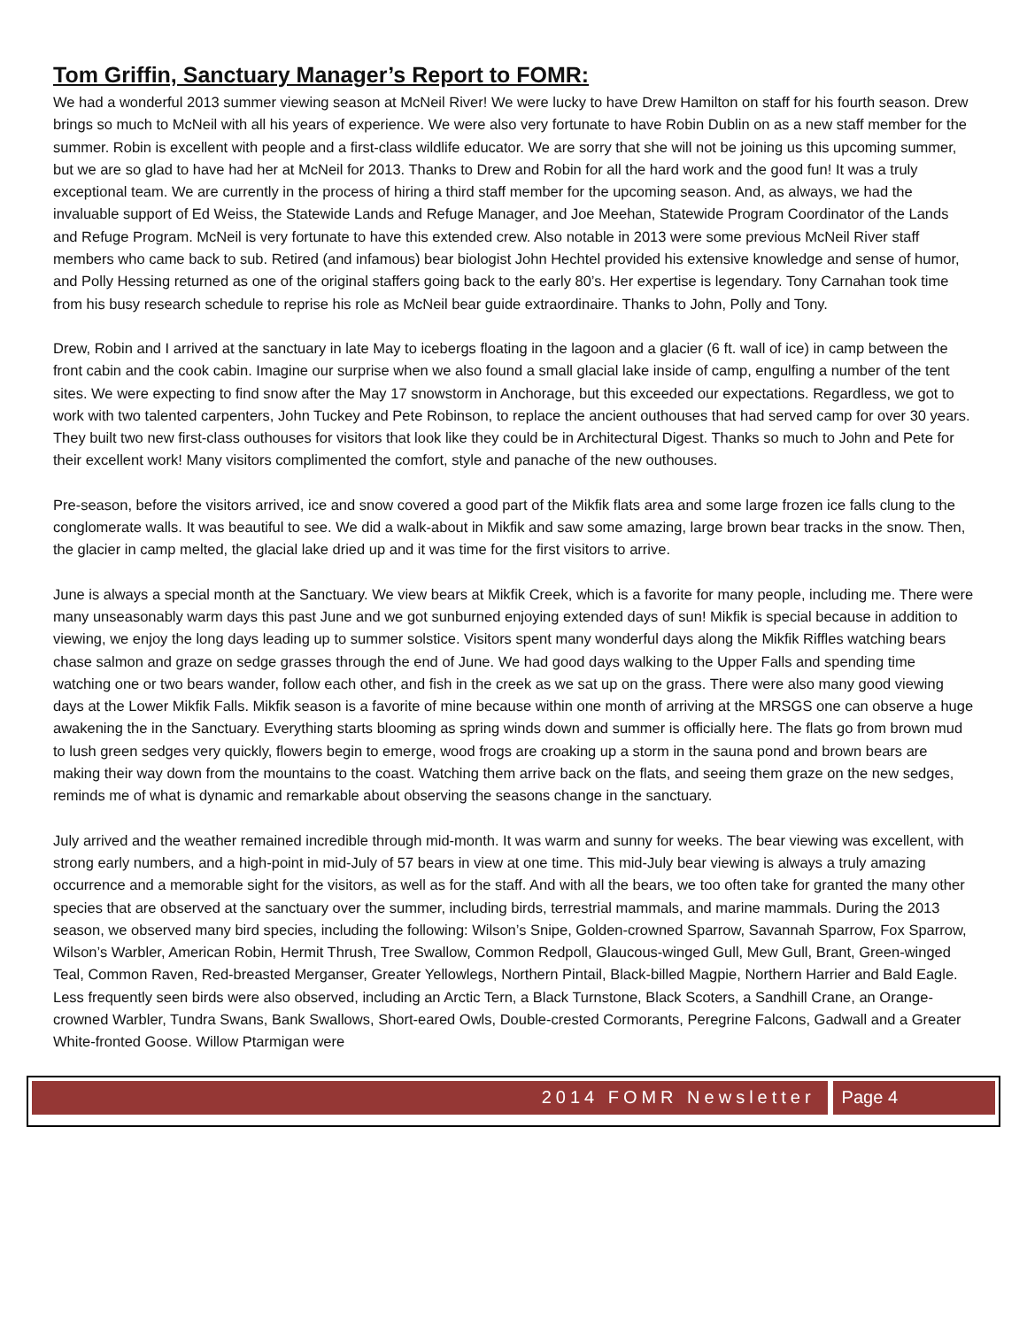Tom Griffin, Sanctuary Manager’s Report to FOMR:
We had a wonderful 2013 summer viewing season at McNeil River! We were lucky to have Drew Hamilton on staff for his fourth season. Drew brings so much to McNeil with all his years of experience. We were also very fortunate to have Robin Dublin on as a new staff member for the summer. Robin is excellent with people and a first-class wildlife educator. We are sorry that she will not be joining us this upcoming summer, but we are so glad to have had her at McNeil for 2013. Thanks to Drew and Robin for all the hard work and the good fun! It was a truly exceptional team. We are currently in the process of hiring a third staff member for the upcoming season. And, as always, we had the invaluable support of Ed Weiss, the Statewide Lands and Refuge Manager, and Joe Meehan, Statewide Program Coordinator of the Lands and Refuge Program. McNeil is very fortunate to have this extended crew. Also notable in 2013 were some previous McNeil River staff members who came back to sub. Retired (and infamous) bear biologist John Hechtel provided his extensive knowledge and sense of humor, and Polly Hessing returned as one of the original staffers going back to the early 80’s. Her expertise is legendary. Tony Carnahan took time from his busy research schedule to reprise his role as McNeil bear guide extraordinaire. Thanks to John, Polly and Tony.
Drew, Robin and I arrived at the sanctuary in late May to icebergs floating in the lagoon and a glacier (6 ft. wall of ice) in camp between the front cabin and the cook cabin. Imagine our surprise when we also found a small glacial lake inside of camp, engulfing a number of the tent sites. We were expecting to find snow after the May 17 snowstorm in Anchorage, but this exceeded our expectations. Regardless, we got to work with two talented carpenters, John Tuckey and Pete Robinson, to replace the ancient outhouses that had served camp for over 30 years. They built two new first-class outhouses for visitors that look like they could be in Architectural Digest. Thanks so much to John and Pete for their excellent work! Many visitors complimented the comfort, style and panache of the new outhouses.
Pre-season, before the visitors arrived, ice and snow covered a good part of the Mikfik flats area and some large frozen ice falls clung to the conglomerate walls. It was beautiful to see. We did a walk-about in Mikfik and saw some amazing, large brown bear tracks in the snow. Then, the glacier in camp melted, the glacial lake dried up and it was time for the first visitors to arrive.
June is always a special month at the Sanctuary. We view bears at Mikfik Creek, which is a favorite for many people, including me. There were many unseasonably warm days this past June and we got sunburned enjoying extended days of sun! Mikfik is special because in addition to viewing, we enjoy the long days leading up to summer solstice. Visitors spent many wonderful days along the Mikfik Riffles watching bears chase salmon and graze on sedge grasses through the end of June. We had good days walking to the Upper Falls and spending time watching one or two bears wander, follow each other, and fish in the creek as we sat up on the grass. There were also many good viewing days at the Lower Mikfik Falls. Mikfik season is a favorite of mine because within one month of arriving at the MRSGS one can observe a huge awakening the in the Sanctuary. Everything starts blooming as spring winds down and summer is officially here. The flats go from brown mud to lush green sedges very quickly, flowers begin to emerge, wood frogs are croaking up a storm in the sauna pond and brown bears are making their way down from the mountains to the coast. Watching them arrive back on the flats, and seeing them graze on the new sedges, reminds me of what is dynamic and remarkable about observing the seasons change in the sanctuary.
July arrived and the weather remained incredible through mid-month. It was warm and sunny for weeks. The bear viewing was excellent, with strong early numbers, and a high-point in mid-July of 57 bears in view at one time. This mid-July bear viewing is always a truly amazing occurrence and a memorable sight for the visitors, as well as for the staff. And with all the bears, we too often take for granted the many other species that are observed at the sanctuary over the summer, including birds, terrestrial mammals, and marine mammals. During the 2013 season, we observed many bird species, including the following: Wilson’s Snipe, Golden-crowned Sparrow, Savannah Sparrow, Fox Sparrow, Wilson’s Warbler, American Robin, Hermit Thrush, Tree Swallow, Common Redpoll, Glaucous-winged Gull, Mew Gull, Brant, Green-winged Teal, Common Raven, Red-breasted Merganser, Greater Yellowlegs, Northern Pintail, Black-billed Magpie, Northern Harrier and Bald Eagle. Less frequently seen birds were also observed, including an Arctic Tern, a Black Turnstone, Black Scoters, a Sandhill Crane, an Orange-crowned Warbler, Tundra Swans, Bank Swallows, Short-eared Owls, Double-crested Cormorants, Peregrine Falcons, Gadwall and a Greater White-fronted Goose. Willow Ptarmigan were
2014 FOMR Newsletter Page 4